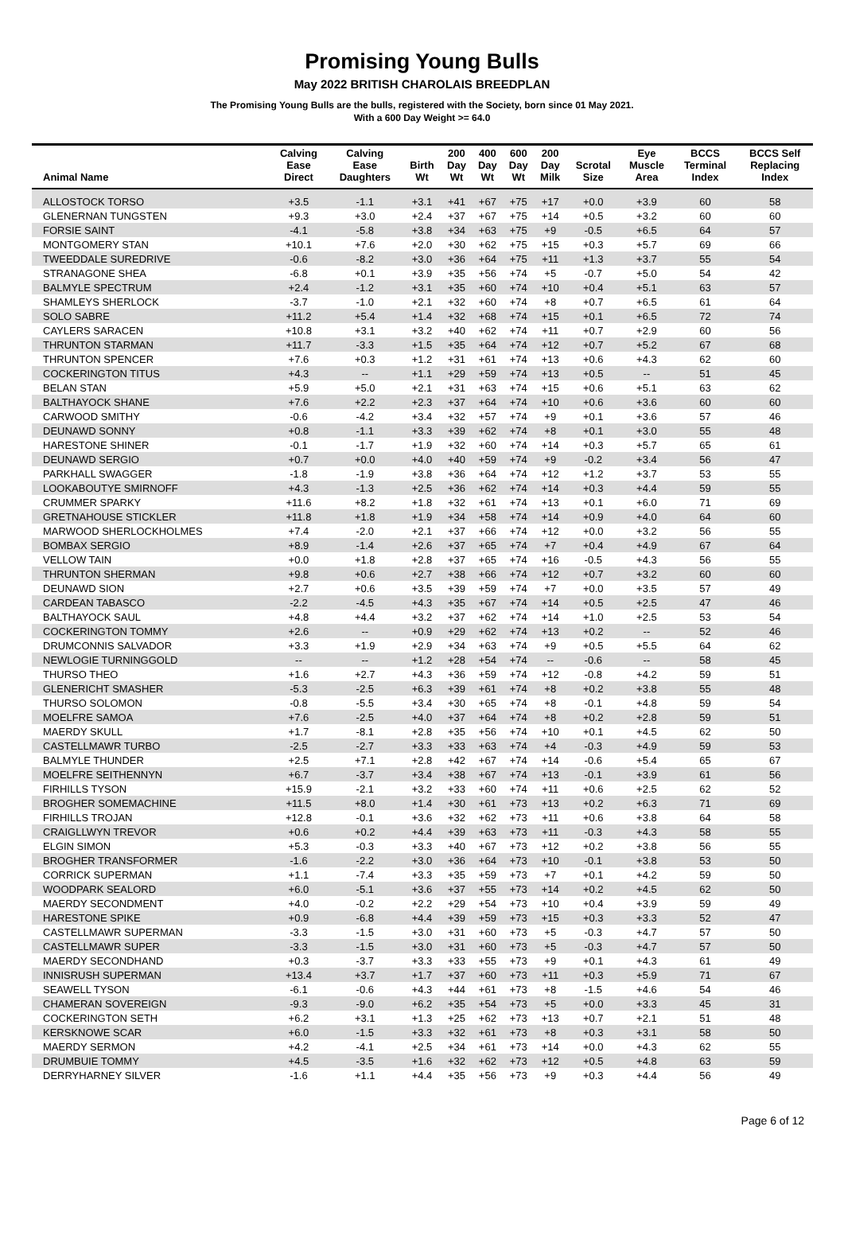Promising Young Bulls
May 2022 BRITISH CHAROLAIS BREEDPLAN
The Promising Young Bulls are the bulls, registered with the Society, born since 01 May 2021.
With a 600 Day Weight >= 64.0
| Animal Name | Calving Ease Direct | Calving Ease Daughters | Birth Wt | 200 Day Wt | 400 Day Wt | 600 Day Wt | 200 Day Milk | Scrotal Size | Eye Muscle Area | BCCS Terminal Index | BCCS Self Replacing Index |
| --- | --- | --- | --- | --- | --- | --- | --- | --- | --- | --- | --- |
| ALLOSTOCK TORSO | +3.5 | -1.1 | +3.1 | +41 | +67 | +75 | +17 | +0.0 | +3.9 | 60 | 58 |
| GLENERNAN TUNGSTEN | +9.3 | +3.0 | +2.4 | +37 | +67 | +75 | +14 | +0.5 | +3.2 | 60 | 60 |
| FORSIE SAINT | -4.1 | -5.8 | +3.8 | +34 | +63 | +75 | +9 | -0.5 | +6.5 | 64 | 57 |
| MONTGOMERY STAN | +10.1 | +7.6 | +2.0 | +30 | +62 | +75 | +15 | +0.3 | +5.7 | 69 | 66 |
| TWEEDDALE SUREDRIVE | -0.6 | -8.2 | +3.0 | +36 | +64 | +75 | +11 | +1.3 | +3.7 | 55 | 54 |
| STRANAGONE SHEA | -6.8 | +0.1 | +3.9 | +35 | +56 | +74 | +5 | -0.7 | +5.0 | 54 | 42 |
| BALMYLE SPECTRUM | +2.4 | -1.2 | +3.1 | +35 | +60 | +74 | +10 | +0.4 | +5.1 | 63 | 57 |
| SHAMLEYS SHERLOCK | -3.7 | -1.0 | +2.1 | +32 | +60 | +74 | +8 | +0.7 | +6.5 | 61 | 64 |
| SOLO SABRE | +11.2 | +5.4 | +1.4 | +32 | +68 | +74 | +15 | +0.1 | +6.5 | 72 | 74 |
| CAYLERS SARACEN | +10.8 | +3.1 | +3.2 | +40 | +62 | +74 | +11 | +0.7 | +2.9 | 60 | 56 |
| THRUNTON STARMAN | +11.7 | -3.3 | +1.5 | +35 | +64 | +74 | +12 | +0.7 | +5.2 | 67 | 68 |
| THRUNTON SPENCER | +7.6 | +0.3 | +1.2 | +31 | +61 | +74 | +13 | +0.6 | +4.3 | 62 | 60 |
| COCKERINGTON TITUS | +4.3 | -- | +1.1 | +29 | +59 | +74 | +13 | +0.5 | -- | 51 | 45 |
| BELAN STAN | +5.9 | +5.0 | +2.1 | +31 | +63 | +74 | +15 | +0.6 | +5.1 | 63 | 62 |
| BALTHAYOCK SHANE | +7.6 | +2.2 | +2.3 | +37 | +64 | +74 | +10 | +0.6 | +3.6 | 60 | 60 |
| CARWOOD SMITHY | -0.6 | -4.2 | +3.4 | +32 | +57 | +74 | +9 | +0.1 | +3.6 | 57 | 46 |
| DEUNAWD SONNY | +0.8 | -1.1 | +3.3 | +39 | +62 | +74 | +8 | +0.1 | +3.0 | 55 | 48 |
| HARESTONE SHINER | -0.1 | -1.7 | +1.9 | +32 | +60 | +74 | +14 | +0.3 | +5.7 | 65 | 61 |
| DEUNAWD SERGIO | +0.7 | +0.0 | +4.0 | +40 | +59 | +74 | +9 | -0.2 | +3.4 | 56 | 47 |
| PARKHALL SWAGGER | -1.8 | -1.9 | +3.8 | +36 | +64 | +74 | +12 | +1.2 | +3.7 | 53 | 55 |
| LOOKABOUTYE SMIRNOFF | +4.3 | -1.3 | +2.5 | +36 | +62 | +74 | +14 | +0.3 | +4.4 | 59 | 55 |
| CRUMMER SPARKY | +11.6 | +8.2 | +1.8 | +32 | +61 | +74 | +13 | +0.1 | +6.0 | 71 | 69 |
| GRETNAHOUSE STICKLER | +11.8 | +1.8 | +1.9 | +34 | +58 | +74 | +14 | +0.9 | +4.0 | 64 | 60 |
| MARWOOD SHERLOCKHOLMES | +7.4 | -2.0 | +2.1 | +37 | +66 | +74 | +12 | +0.0 | +3.2 | 56 | 55 |
| BOMBAX SERGIO | +8.9 | -1.4 | +2.6 | +37 | +65 | +74 | +7 | +0.4 | +4.9 | 67 | 64 |
| VELLOW TAIN | +0.0 | +1.8 | +2.8 | +37 | +65 | +74 | +16 | -0.5 | +4.3 | 56 | 55 |
| THRUNTON SHERMAN | +9.8 | +0.6 | +2.7 | +38 | +66 | +74 | +12 | +0.7 | +3.2 | 60 | 60 |
| DEUNAWD SION | +2.7 | +0.6 | +3.5 | +39 | +59 | +74 | +7 | +0.0 | +3.5 | 57 | 49 |
| CARDEAN TABASCO | -2.2 | -4.5 | +4.3 | +35 | +67 | +74 | +14 | +0.5 | +2.5 | 47 | 46 |
| BALTHAYOCK SAUL | +4.8 | +4.4 | +3.2 | +37 | +62 | +74 | +14 | +1.0 | +2.5 | 53 | 54 |
| COCKERINGTON TOMMY | +2.6 | -- | +0.9 | +29 | +62 | +74 | +13 | +0.2 | -- | 52 | 46 |
| DRUMCONNIS SALVADOR | +3.3 | +1.9 | +2.9 | +34 | +63 | +74 | +9 | +0.5 | +5.5 | 64 | 62 |
| NEWLOGIE TURNINGGOLD | -- | -- | +1.2 | +28 | +54 | +74 | -- | -0.6 | -- | 58 | 45 |
| THURSO THEO | +1.6 | +2.7 | +4.3 | +36 | +59 | +74 | +12 | -0.8 | +4.2 | 59 | 51 |
| GLENERICHT SMASHER | -5.3 | -2.5 | +6.3 | +39 | +61 | +74 | +8 | +0.2 | +3.8 | 55 | 48 |
| THURSO SOLOMON | -0.8 | -5.5 | +3.4 | +30 | +65 | +74 | +8 | -0.1 | +4.8 | 59 | 54 |
| MOELFRE SAMOA | +7.6 | -2.5 | +4.0 | +37 | +64 | +74 | +8 | +0.2 | +2.8 | 59 | 51 |
| MAERDY SKULL | +1.7 | -8.1 | +2.8 | +35 | +56 | +74 | +10 | +0.1 | +4.5 | 62 | 50 |
| CASTELLMAWR TURBO | -2.5 | -2.7 | +3.3 | +33 | +63 | +74 | +4 | -0.3 | +4.9 | 59 | 53 |
| BALMYLE THUNDER | +2.5 | +7.1 | +2.8 | +42 | +67 | +74 | +14 | -0.6 | +5.4 | 65 | 67 |
| MOELFRE SEITHENNYN | +6.7 | -3.7 | +3.4 | +38 | +67 | +74 | +13 | -0.1 | +3.9 | 61 | 56 |
| FIRHILLS TYSON | +15.9 | -2.1 | +3.2 | +33 | +60 | +74 | +11 | +0.6 | +2.5 | 62 | 52 |
| BROGHER SOMEMACHINE | +11.5 | +8.0 | +1.4 | +30 | +61 | +73 | +13 | +0.2 | +6.3 | 71 | 69 |
| FIRHILLS TROJAN | +12.8 | -0.1 | +3.6 | +32 | +62 | +73 | +11 | +0.6 | +3.8 | 64 | 58 |
| CRAIGLLWYN TREVOR | +0.6 | +0.2 | +4.4 | +39 | +63 | +73 | +11 | -0.3 | +4.3 | 58 | 55 |
| ELGIN SIMON | +5.3 | -0.3 | +3.3 | +40 | +67 | +73 | +12 | +0.2 | +3.8 | 56 | 55 |
| BROGHER TRANSFORMER | -1.6 | -2.2 | +3.0 | +36 | +64 | +73 | +10 | -0.1 | +3.8 | 53 | 50 |
| CORRICK SUPERMAN | +1.1 | -7.4 | +3.3 | +35 | +59 | +73 | +7 | +0.1 | +4.2 | 59 | 50 |
| WOODPARK SEALORD | +6.0 | -5.1 | +3.6 | +37 | +55 | +73 | +14 | +0.2 | +4.5 | 62 | 50 |
| MAERDY SECONDMENT | +4.0 | -0.2 | +2.2 | +29 | +54 | +73 | +10 | +0.4 | +3.9 | 59 | 49 |
| HARESTONE SPIKE | +0.9 | -6.8 | +4.4 | +39 | +59 | +73 | +15 | +0.3 | +3.3 | 52 | 47 |
| CASTELLMAWR SUPERMAN | -3.3 | -1.5 | +3.0 | +31 | +60 | +73 | +5 | -0.3 | +4.7 | 57 | 50 |
| CASTELLMAWR SUPER | -3.3 | -1.5 | +3.0 | +31 | +60 | +73 | +5 | -0.3 | +4.7 | 57 | 50 |
| MAERDY SECONDHAND | +0.3 | -3.7 | +3.3 | +33 | +55 | +73 | +9 | +0.1 | +4.3 | 61 | 49 |
| INNISRUSH SUPERMAN | +13.4 | +3.7 | +1.7 | +37 | +60 | +73 | +11 | +0.3 | +5.9 | 71 | 67 |
| SEAWELL TYSON | -6.1 | -0.6 | +4.3 | +44 | +61 | +73 | +8 | -1.5 | +4.6 | 54 | 46 |
| CHAMERAN SOVEREIGN | -9.3 | -9.0 | +6.2 | +35 | +54 | +73 | +5 | +0.0 | +3.3 | 45 | 31 |
| COCKERINGTON SETH | +6.2 | +3.1 | +1.3 | +25 | +62 | +73 | +13 | +0.7 | +2.1 | 51 | 48 |
| KERSKNOWE SCAR | +6.0 | -1.5 | +3.3 | +32 | +61 | +73 | +8 | +0.3 | +3.1 | 58 | 50 |
| MAERDY SERMON | +4.2 | -4.1 | +2.5 | +34 | +61 | +73 | +14 | +0.0 | +4.3 | 62 | 55 |
| DRUMBUIE TOMMY | +4.5 | -3.5 | +1.6 | +32 | +62 | +73 | +12 | +0.5 | +4.8 | 63 | 59 |
| DERRYHARNEY SILVER | -1.6 | +1.1 | +4.4 | +35 | +56 | +73 | +9 | +0.3 | +4.4 | 56 | 49 |
Page 6 of 12